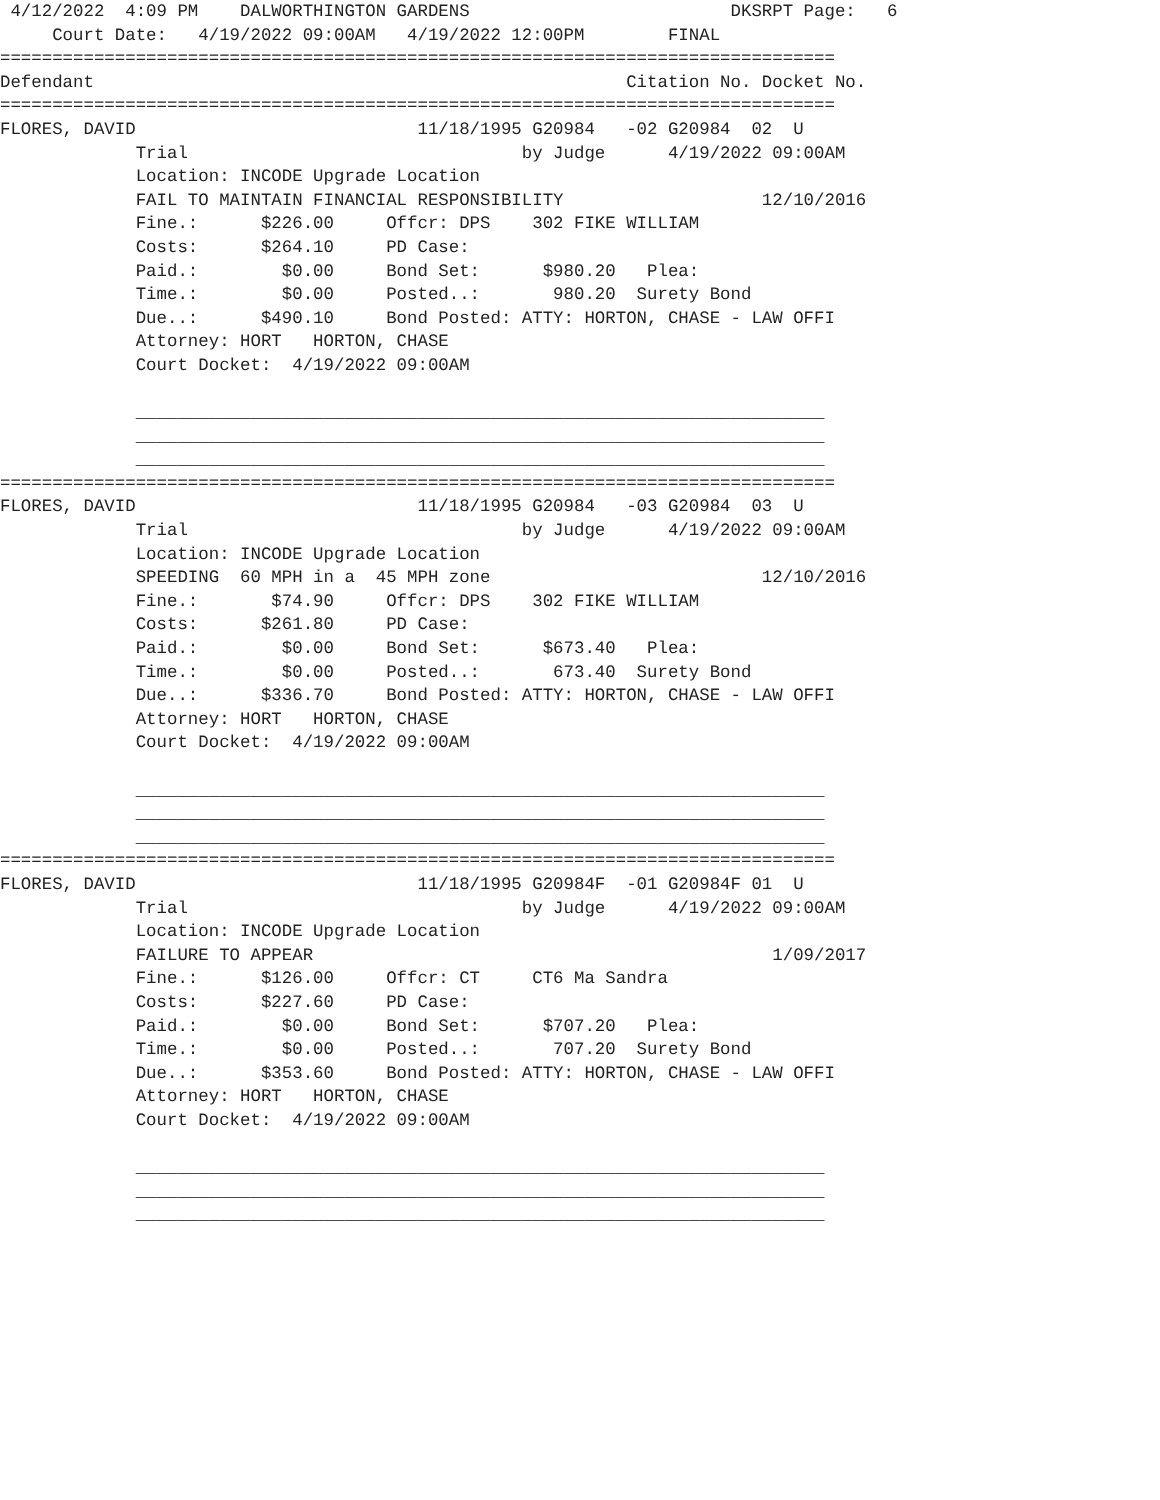4/12/2022  4:09 PM    DALWORTHINGTON GARDENS                         DKSRPT Page:   6
     Court Date:   4/19/2022 09:00AM   4/19/2022 12:00PM        FINAL
================================================================================
Defendant                                                   Citation No. Docket No.
================================================================================
FLORES, DAVID                           11/18/1995 G20984   -02 G20984  02  U
             Trial                                by Judge      4/19/2022 09:00AM
             Location: INCODE Upgrade Location
             FAIL TO MAINTAIN FINANCIAL RESPONSIBILITY                   12/10/2016
             Fine.:      $226.00     Offcr: DPS    302 FIKE WILLIAM
             Costs:      $264.10     PD Case:
             Paid.:        $0.00     Bond Set:      $980.20   Plea:
             Time.:        $0.00     Posted..:       980.20  Surety Bond
             Due..:      $490.10     Bond Posted: ATTY: HORTON, CHASE - LAW OFFI
             Attorney: HORT   HORTON, CHASE
             Court Docket:  4/19/2022 09:00AM

             __________________________________________________________________
             __________________________________________________________________
             __________________________________________________________________
================================================================================
FLORES, DAVID                           11/18/1995 G20984   -03 G20984  03  U
             Trial                                by Judge      4/19/2022 09:00AM
             Location: INCODE Upgrade Location
             SPEEDING  60 MPH in a  45 MPH zone                          12/10/2016
             Fine.:       $74.90     Offcr: DPS    302 FIKE WILLIAM
             Costs:      $261.80     PD Case:
             Paid.:        $0.00     Bond Set:      $673.40   Plea:
             Time.:        $0.00     Posted..:       673.40  Surety Bond
             Due..:      $336.70     Bond Posted: ATTY: HORTON, CHASE - LAW OFFI
             Attorney: HORT   HORTON, CHASE
             Court Docket:  4/19/2022 09:00AM

             __________________________________________________________________
             __________________________________________________________________
             __________________________________________________________________
================================================================================
FLORES, DAVID                           11/18/1995 G20984F  -01 G20984F 01  U
             Trial                                by Judge      4/19/2022 09:00AM
             Location: INCODE Upgrade Location
             FAILURE TO APPEAR                                            1/09/2017
             Fine.:      $126.00     Offcr: CT     CT6 Ma Sandra
             Costs:      $227.60     PD Case:
             Paid.:        $0.00     Bond Set:      $707.20   Plea:
             Time.:        $0.00     Posted..:       707.20  Surety Bond
             Due..:      $353.60     Bond Posted: ATTY: HORTON, CHASE - LAW OFFI
             Attorney: HORT   HORTON, CHASE
             Court Docket:  4/19/2022 09:00AM

             __________________________________________________________________
             __________________________________________________________________
             __________________________________________________________________